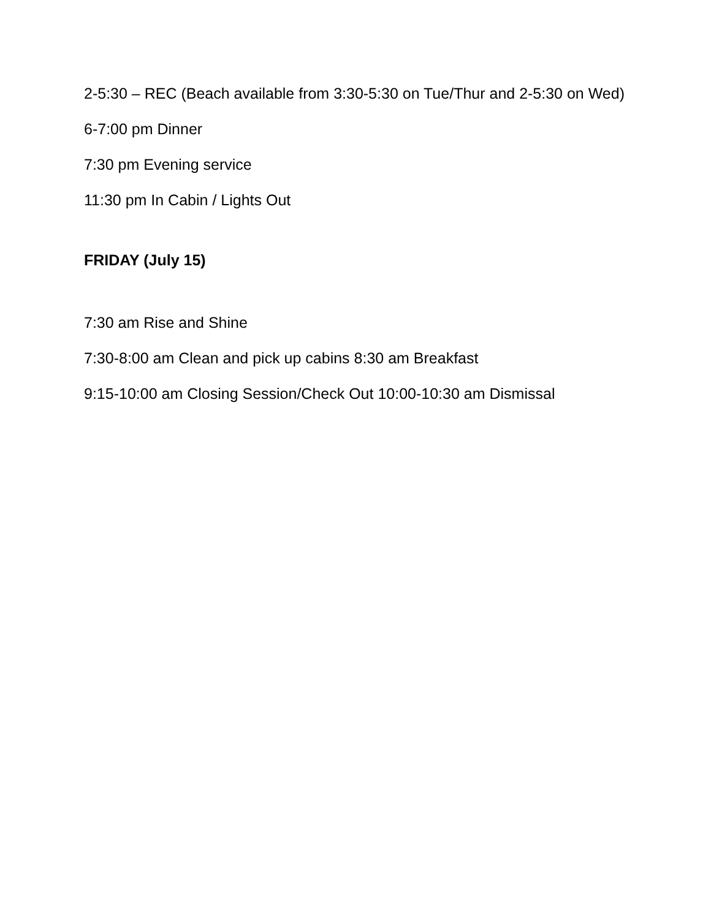2-5:30 – REC (Beach available from 3:30-5:30 on Tue/Thur and 2-5:30 on Wed)
6-7:00 pm Dinner
7:30 pm Evening service
11:30 pm In Cabin / Lights Out
FRIDAY (July 15)
7:30 am Rise and Shine
7:30-8:00 am Clean and pick up cabins 8:30 am Breakfast
9:15-10:00 am Closing Session/Check Out 10:00-10:30 am Dismissal